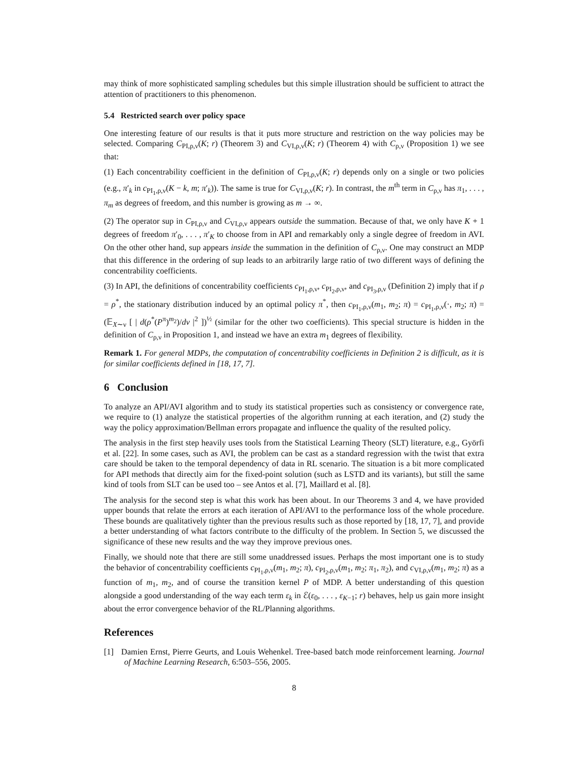may think of more sophisticated sampling schedules but this simple illustration should be sufficient to attract the attention of practitioners to this phenomenon.
5.4 Restricted search over policy space
One interesting feature of our results is that it puts more structure and restriction on the way policies may be selected. Comparing C<sub>PI,ρ,ν</sub>(K; r) (Theorem 3) and C<sub>VI,ρ,ν</sub>(K; r) (Theorem 4) with C<sub>ρ,ν</sub> (Proposition 1) we see that:
(1) Each concentrability coefficient in the definition of C<sub>PI,ρ,ν</sub>(K; r) depends only on a single or two policies (e.g., π′<sub>k</sub> in c<sub>PI<sub>1</sub>,ρ,ν</sub>(K − k, m; π′<sub>k</sub>)). The same is true for C<sub>VI,ρ,ν</sub>(K; r). In contrast, the m<sup>th</sup> term in C<sub>ρ,ν</sub> has π<sub>1</sub>, . . . , π<sub>m</sub> as degrees of freedom, and this number is growing as m → ∞.
(2) The operator sup in C<sub>PI,ρ,ν</sub> and C<sub>VI,ρ,ν</sub> appears outside the summation. Because of that, we only have K + 1 degrees of freedom π′<sub>0</sub>, . . . , π′<sub>K</sub> to choose from in API and remarkably only a single degree of freedom in AVI. On the other other hand, sup appears inside the summation in the definition of C<sub>ρ,ν</sub>. One may construct an MDP that this difference in the ordering of sup leads to an arbitrarily large ratio of two different ways of defining the concentrability coefficients.
(3) In API, the definitions of concentrability coefficients c<sub>PI<sub>1</sub>,ρ,ν</sub>, c<sub>PI<sub>2</sub>,ρ,ν</sub>, and c<sub>PI<sub>3</sub>,ρ,ν</sub> (Definition 2) imply that if ρ = ρ<sup>*</sup>, the stationary distribution induced by an optimal policy π<sup>*</sup>, then c<sub>PI<sub>1</sub>,ρ,ν</sub>(m<sub>1</sub>, m<sub>2</sub>; π) = c<sub>PI<sub>1</sub>,ρ,ν</sub>(·, m<sub>2</sub>; π) = (𝔼<sub>X∼ν</sub> [ | d(ρ<sup>*</sup>(P<sup>π</sup>)<sup>m<sub>2</sub></sup>)/dν |<sup>2</sup> ])<sup>½</sup> (similar for the other two coefficients). This special structure is hidden in the definition of C<sub>ρ,ν</sub> in Proposition 1, and instead we have an extra m<sub>1</sub> degrees of flexibility.
Remark 1. For general MDPs, the computation of concentrability coefficients in Definition 2 is difficult, as it is for similar coefficients defined in [18, 17, 7].
6 Conclusion
To analyze an API/AVI algorithm and to study its statistical properties such as consistency or convergence rate, we require to (1) analyze the statistical properties of the algorithm running at each iteration, and (2) study the way the policy approximation/Bellman errors propagate and influence the quality of the resulted policy.
The analysis in the first step heavily uses tools from the Statistical Learning Theory (SLT) literature, e.g., Györfi et al. [22]. In some cases, such as AVI, the problem can be cast as a standard regression with the twist that extra care should be taken to the temporal dependency of data in RL scenario. The situation is a bit more complicated for API methods that directly aim for the fixed-point solution (such as LSTD and its variants), but still the same kind of tools from SLT can be used too – see Antos et al. [7], Maillard et al. [8].
The analysis for the second step is what this work has been about. In our Theorems 3 and 4, we have provided upper bounds that relate the errors at each iteration of API/AVI to the performance loss of the whole procedure. These bounds are qualitatively tighter than the previous results such as those reported by [18, 17, 7], and provide a better understanding of what factors contribute to the difficulty of the problem. In Section 5, we discussed the significance of these new results and the way they improve previous ones.
Finally, we should note that there are still some unaddressed issues. Perhaps the most important one is to study the behavior of concentrability coefficients c<sub>PI<sub>1</sub>,ρ,ν</sub>(m<sub>1</sub>, m<sub>2</sub>; π), c<sub>PI<sub>2</sub>,ρ,ν</sub>(m<sub>1</sub>, m<sub>2</sub>; π<sub>1</sub>, π<sub>2</sub>), and c<sub>VI,ρ,ν</sub>(m<sub>1</sub>, m<sub>2</sub>; π) as a function of m<sub>1</sub>, m<sub>2</sub>, and of course the transition kernel P of MDP. A better understanding of this question alongside a good understanding of the way each term ε<sub>k</sub> in ℰ(ε<sub>0</sub>, . . . , ε<sub>K−1</sub>; r) behaves, help us gain more insight about the error convergence behavior of the RL/Planning algorithms.
References
[1] Damien Ernst, Pierre Geurts, and Louis Wehenkel. Tree-based batch mode reinforcement learning. Journal of Machine Learning Research, 6:503–556, 2005.
8